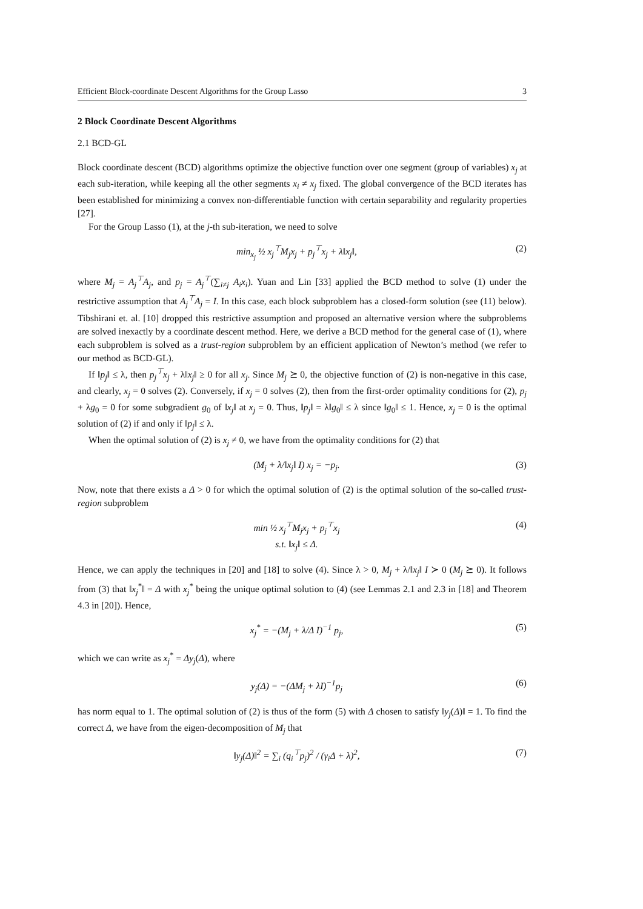Efficient Block-coordinate Descent Algorithms for the Group Lasso 3
2 Block Coordinate Descent Algorithms
2.1 BCD-GL
Block coordinate descent (BCD) algorithms optimize the objective function over one segment (group of variables) x<sub>j</sub> at each sub-iteration, while keeping all the other segments x<sub>i</sub> ≠ x<sub>j</sub> fixed. The global convergence of the BCD iterates has been established for minimizing a convex non-differentiable function with certain separability and regularity properties [27].
For the Group Lasso (1), at the j-th sub-iteration, we need to solve
min<sub>x<sub>j</sub></sub> ½ x<sub>j</sub><sup>⊤</sup>M<sub>j</sub>x<sub>j</sub> + p<sub>j</sub><sup>⊤</sup>x<sub>j</sub> + λ‖x<sub>j</sub>‖, (2)
where M<sub>j</sub> = A<sub>j</sub><sup>⊤</sup>A<sub>j</sub>, and p<sub>j</sub> = A<sub>j</sub><sup>⊤</sup>(∑<sub>i≠j</sub> A<sub>i</sub>x<sub>i</sub>). Yuan and Lin [33] applied the BCD method to solve (1) under the restrictive assumption that A<sub>j</sub><sup>⊤</sup>A<sub>j</sub> = I. In this case, each block subproblem has a closed-form solution (see (11) below). Tibshirani et. al. [10] dropped this restrictive assumption and proposed an alternative version where the subproblems are solved inexactly by a coordinate descent method. Here, we derive a BCD method for the general case of (1), where each subproblem is solved as a trust-region subproblem by an efficient application of Newton’s method (we refer to our method as BCD-GL).
If ‖p<sub>j</sub>‖ ≤ λ, then p<sub>j</sub><sup>⊤</sup>x<sub>j</sub> + λ‖x<sub>j</sub>‖ ≥ 0 for all x<sub>j</sub>. Since M<sub>j</sub> ⪰ 0, the objective function of (2) is non-negative in this case, and clearly, x<sub>j</sub> = 0 solves (2). Conversely, if x<sub>j</sub> = 0 solves (2), then from the first-order optimality conditions for (2), p<sub>j</sub> + λg<sub>0</sub> = 0 for some subgradient g<sub>0</sub> of ‖x<sub>j</sub>‖ at x<sub>j</sub> = 0. Thus, ‖p<sub>j</sub>‖ = λ‖g<sub>0</sub>‖ ≤ λ since ‖g<sub>0</sub>‖ ≤ 1. Hence, x<sub>j</sub> = 0 is the optimal solution of (2) if and only if ‖p<sub>j</sub>‖ ≤ λ.
When the optimal solution of (2) is x<sub>j</sub> ≠ 0, we have from the optimality conditions for (2) that
(M<sub>j</sub> + λ/‖x<sub>j</sub>‖ I) x<sub>j</sub> = −p<sub>j</sub>. (3)
Now, note that there exists a Δ > 0 for which the optimal solution of (2) is the optimal solution of the so-called trust-region subproblem
min ½ x<sub>j</sub><sup>⊤</sup>M<sub>j</sub>x<sub>j</sub> + p<sub>j</sub><sup>⊤</sup>x<sub>j</sub>
s.t. ‖x<sub>j</sub>‖ ≤ Δ. (4)
Hence, we can apply the techniques in [20] and [18] to solve (4). Since λ > 0, M<sub>j</sub> + λ/‖x<sub>j</sub>‖ I ≻ 0 (M<sub>j</sub> ⪰ 0). It follows from (3) that ‖x<sub>j</sub><sup>*</sup>‖ = Δ with x<sub>j</sub><sup>*</sup> being the unique optimal solution to (4) (see Lemmas 2.1 and 2.3 in [18] and Theorem 4.3 in [20]). Hence,
x<sub>j</sub><sup>*</sup> = −(M<sub>j</sub> + λ/Δ I)<sup>−1</sup> p<sub>j</sub>, (5)
which we can write as x<sub>j</sub><sup>*</sup> = Δy<sub>j</sub>(Δ), where
y<sub>j</sub>(Δ) = −(ΔM<sub>j</sub> + λI)<sup>−1</sup>p<sub>j</sub> (6)
has norm equal to 1. The optimal solution of (2) is thus of the form (5) with Δ chosen to satisfy ‖y<sub>j</sub>(Δ)‖ = 1. To find the correct Δ, we have from the eigen-decomposition of M<sub>j</sub> that
‖y<sub>j</sub>(Δ)‖<sup>2</sup> = ∑<sub>i</sub> (q<sub>i</sub><sup>⊤</sup>p<sub>j</sub>)<sup>2</sup> / (γ<sub>i</sub>Δ + λ)<sup>2</sup>, (7)